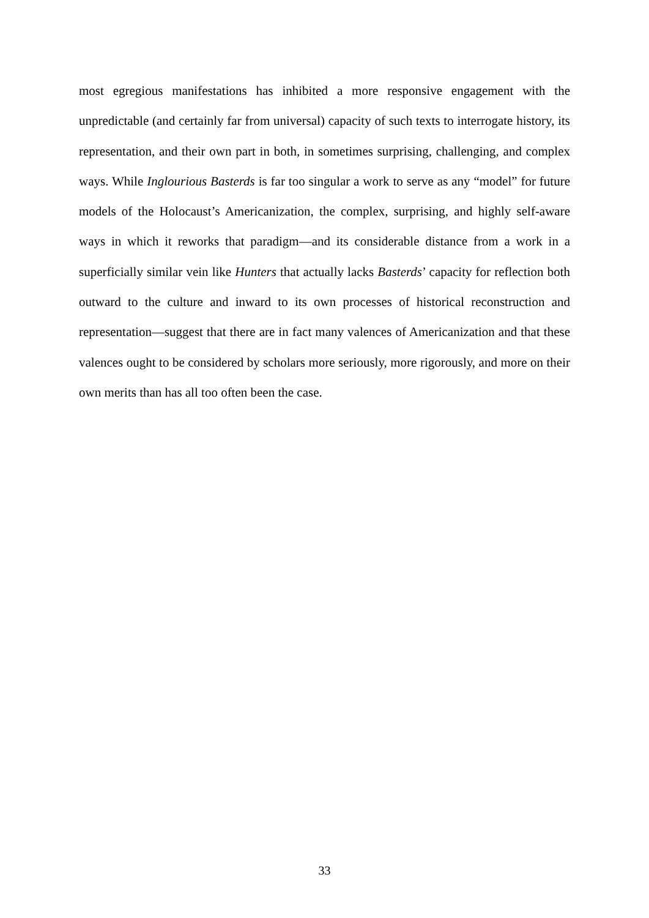most egregious manifestations has inhibited a more responsive engagement with the unpredictable (and certainly far from universal) capacity of such texts to interrogate history, its representation, and their own part in both, in sometimes surprising, challenging, and complex ways. While Inglourious Basterds is far too singular a work to serve as any “model” for future models of the Holocaust’s Americanization, the complex, surprising, and highly self-aware ways in which it reworks that paradigm—and its considerable distance from a work in a superficially similar vein like Hunters that actually lacks Basterds’ capacity for reflection both outward to the culture and inward to its own processes of historical reconstruction and representation—suggest that there are in fact many valences of Americanization and that these valences ought to be considered by scholars more seriously, more rigorously, and more on their own merits than has all too often been the case.
33